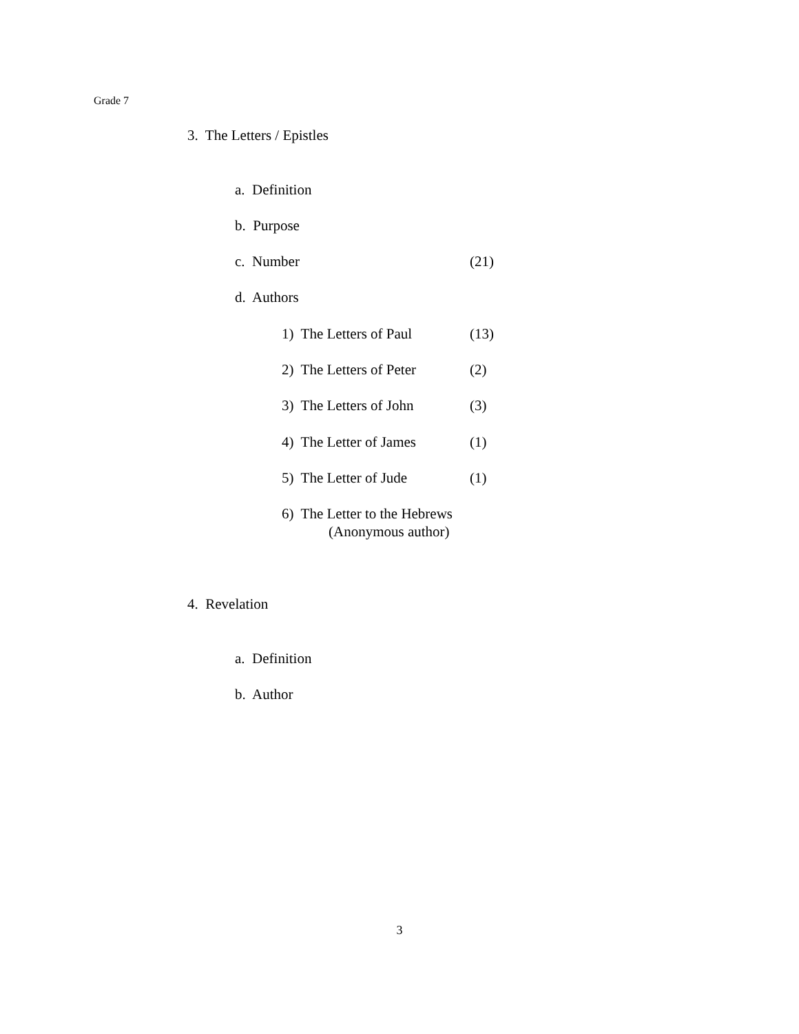Grade 7
3. The Letters / Epistles
a. Definition
b. Purpose
c. Number (21)
d. Authors
1) The Letters of Paul (13)
2) The Letters of Peter (2)
3) The Letters of John (3)
4) The Letter of James (1)
5) The Letter of Jude (1)
6) The Letter to the Hebrews
(Anonymous author)
4. Revelation
a. Definition
b. Author
3